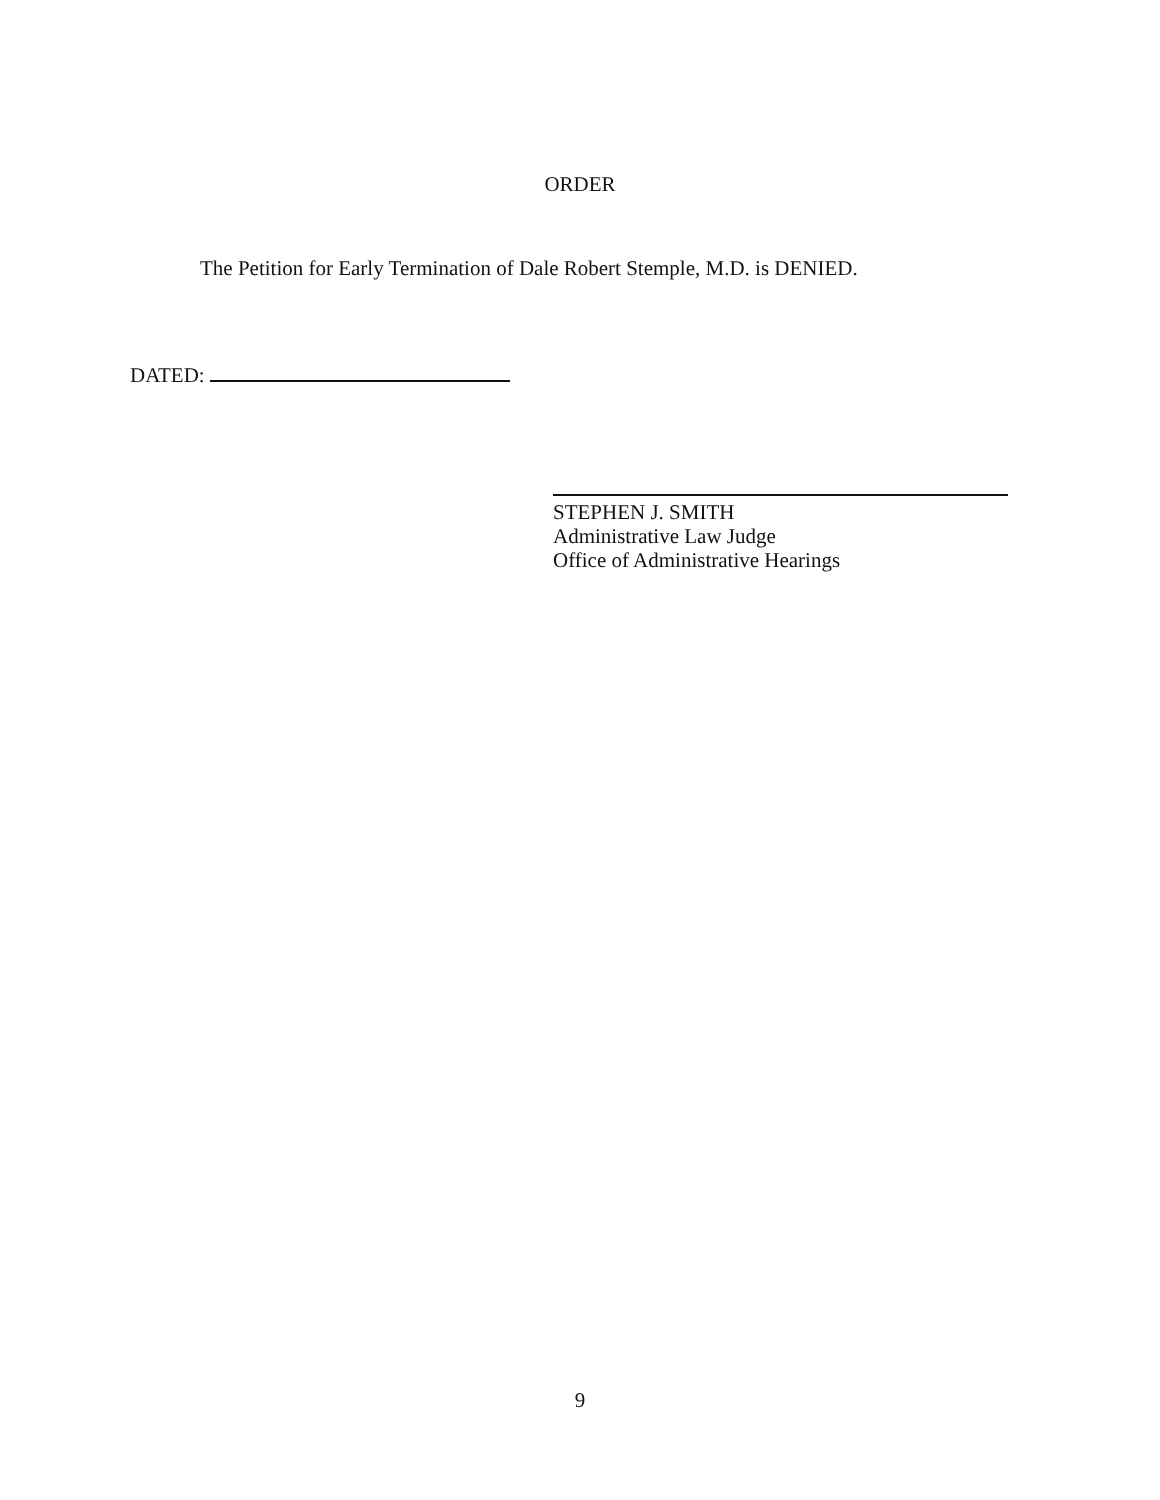ORDER
The Petition for Early Termination of Dale Robert Stemple, M.D. is DENIED.
DATED:
STEPHEN J. SMITH
Administrative Law Judge
Office of Administrative Hearings
9